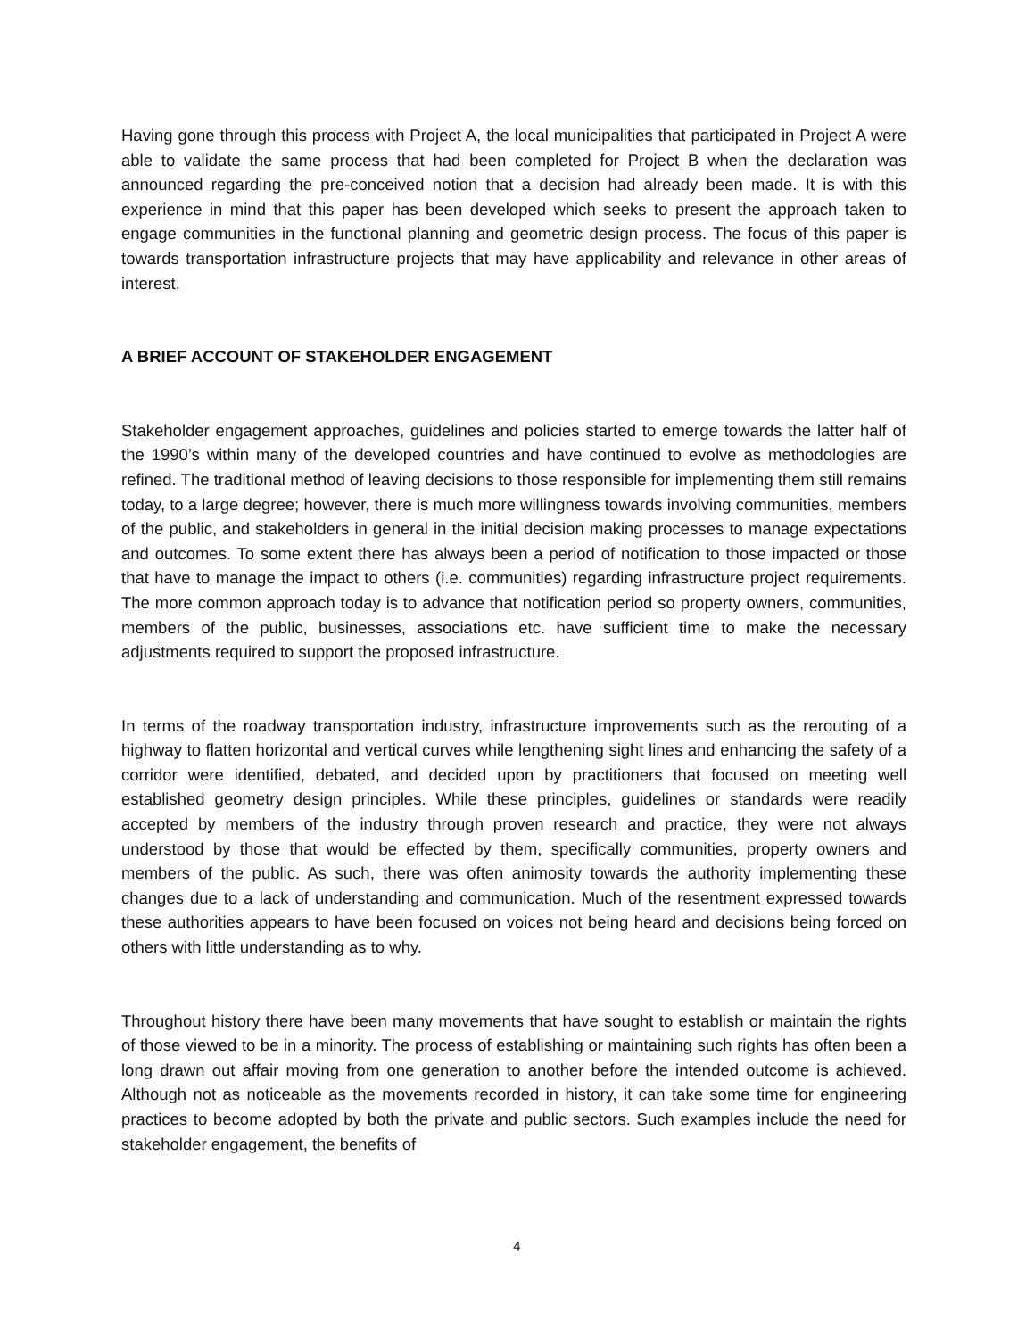Having gone through this process with Project A, the local municipalities that participated in Project A were able to validate the same process that had been completed for Project B when the declaration was announced regarding the pre-conceived notion that a decision had already been made. It is with this experience in mind that this paper has been developed which seeks to present the approach taken to engage communities in the functional planning and geometric design process. The focus of this paper is towards transportation infrastructure projects that may have applicability and relevance in other areas of interest.
A BRIEF ACCOUNT OF STAKEHOLDER ENGAGEMENT
Stakeholder engagement approaches, guidelines and policies started to emerge towards the latter half of the 1990’s within many of the developed countries and have continued to evolve as methodologies are refined. The traditional method of leaving decisions to those responsible for implementing them still remains today, to a large degree; however, there is much more willingness towards involving communities, members of the public, and stakeholders in general in the initial decision making processes to manage expectations and outcomes. To some extent there has always been a period of notification to those impacted or those that have to manage the impact to others (i.e. communities) regarding infrastructure project requirements. The more common approach today is to advance that notification period so property owners, communities, members of the public, businesses, associations etc. have sufficient time to make the necessary adjustments required to support the proposed infrastructure.
In terms of the roadway transportation industry, infrastructure improvements such as the rerouting of a highway to flatten horizontal and vertical curves while lengthening sight lines and enhancing the safety of a corridor were identified, debated, and decided upon by practitioners that focused on meeting well established geometry design principles. While these principles, guidelines or standards were readily accepted by members of the industry through proven research and practice, they were not always understood by those that would be effected by them, specifically communities, property owners and members of the public. As such, there was often animosity towards the authority implementing these changes due to a lack of understanding and communication. Much of the resentment expressed towards these authorities appears to have been focused on voices not being heard and decisions being forced on others with little understanding as to why.
Throughout history there have been many movements that have sought to establish or maintain the rights of those viewed to be in a minority. The process of establishing or maintaining such rights has often been a long drawn out affair moving from one generation to another before the intended outcome is achieved. Although not as noticeable as the movements recorded in history, it can take some time for engineering practices to become adopted by both the private and public sectors. Such examples include the need for stakeholder engagement, the benefits of
4